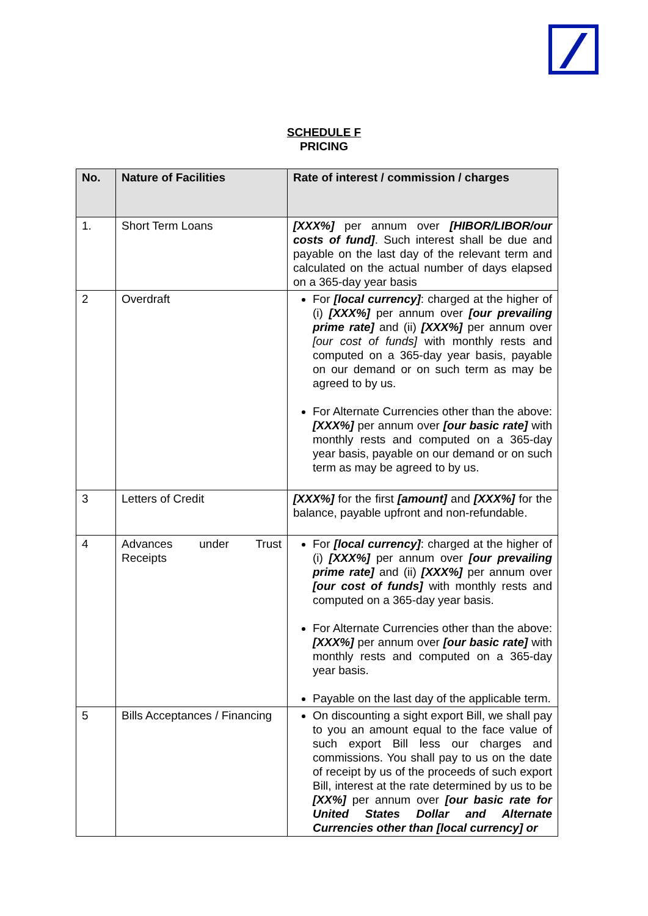SCHEDULE F
PRICING
| No. | Nature of Facilities | Rate of interest / commission / charges |
| --- | --- | --- |
| 1. | Short Term Loans | [XXX%] per annum over [HIBOR/LIBOR/our costs of fund] . Such interest shall be due and payable on the last day of the relevant term and calculated on the actual number of days elapsed on a 365-day year basis |
| 2 | Overdraft | For [local currency] : charged at the higher of (i) [XXX%] per annum over [our prevailing prime rate] and (ii) [XXX%] per annum over [our cost of funds] with monthly rests and computed on a 365-day year basis, payable on our demand or on such term as may be agreed to by us. For Alternate Currencies other than the above: [XXX%] per annum over [our basic rate] with monthly rests and computed on a 365-day year basis, payable on our demand or on such term as may be agreed to by us. |
| 3 | Letters of Credit | [XXX%] for the first [amount] and [XXX%] for the balance, payable upfront and non-refundable. |
| 4 | Advances under Trust Receipts | For [local currency] : charged at the higher of (i) [XXX%] per annum over [our prevailing prime rate] and (ii) [XXX%] per annum over [our cost of funds] with monthly rests and computed on a 365-day year basis. For Alternate Currencies other than the above: [XXX%] per annum over [our basic rate] with monthly rests and computed on a 365-day year basis. Payable on the last day of the applicable term. |
| 5 | Bills Acceptances / Financing | On discounting a sight export Bill, we shall pay to you an amount equal to the face value of such export Bill less our charges and commissions. You shall pay to us on the date of receipt by us of the proceeds of such export Bill, interest at the rate determined by us to be [XX%] per annum over [our basic rate for United States Dollar and Alternate Currencies other than [local currency] or |